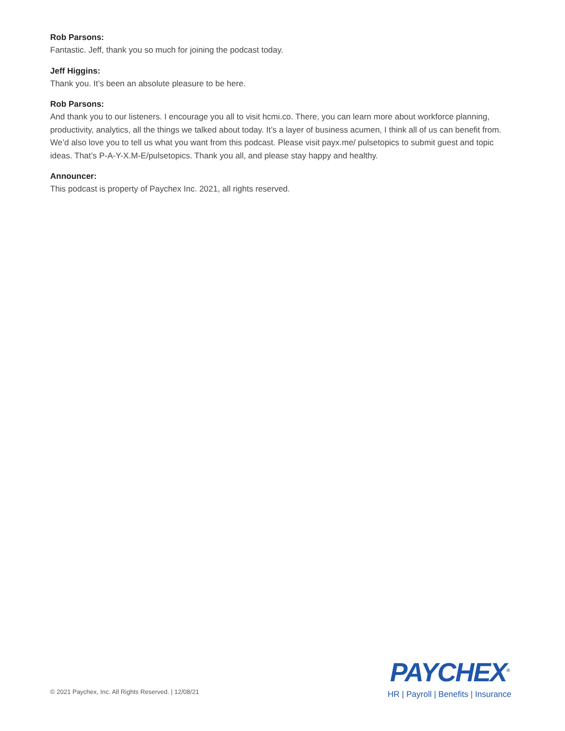Rob Parsons:
Fantastic. Jeff, thank you so much for joining the podcast today.
Jeff Higgins:
Thank you. It’s been an absolute pleasure to be here.
Rob Parsons:
And thank you to our listeners. I encourage you all to visit hcmi.co. There, you can learn more about workforce planning, productivity, analytics, all the things we talked about today. It’s a layer of business acumen, I think all of us can benefit from. We’d also love you to tell us what you want from this podcast. Please visit payx.me/ pulsetopics to submit guest and topic ideas. That’s P-A-Y-X.M-E/pulsetopics. Thank you all, and please stay happy and healthy.
Announcer:
This podcast is property of Paychex Inc. 2021, all rights reserved.
© 2021 Paychex, Inc. All Rights Reserved. | 12/08/21
PAYCHEX<sup>®</sup>
HR | Payroll | Benefits | Insurance